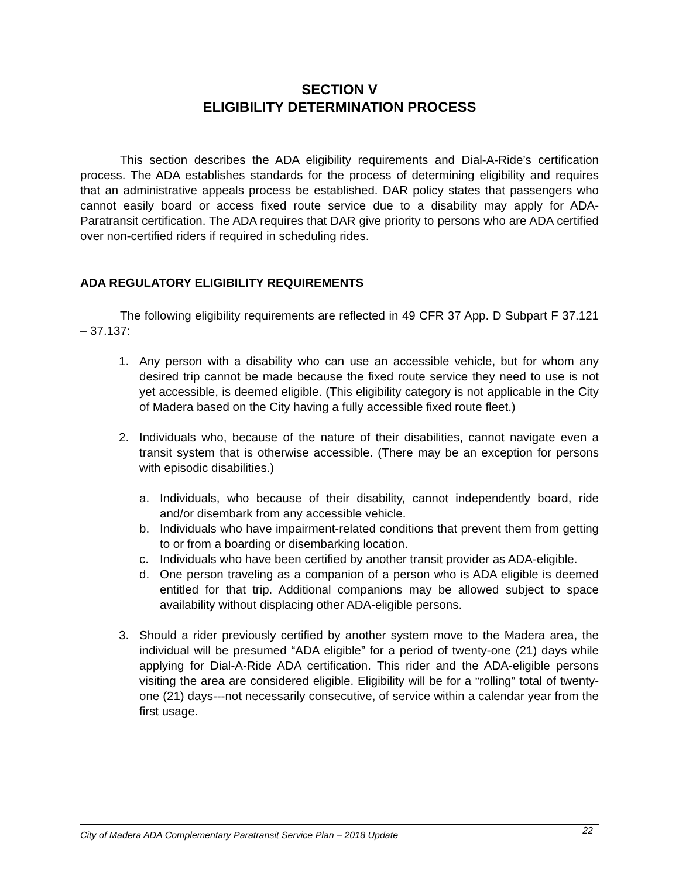SECTION V
ELIGIBILITY DETERMINATION PROCESS
This section describes the ADA eligibility requirements and Dial-A-Ride’s certification process. The ADA establishes standards for the process of determining eligibility and requires that an administrative appeals process be established. DAR policy states that passengers who cannot easily board or access fixed route service due to a disability may apply for ADA-Paratransit certification. The ADA requires that DAR give priority to persons who are ADA certified over non-certified riders if required in scheduling rides.
ADA REGULATORY ELIGIBILITY REQUIREMENTS
The following eligibility requirements are reflected in 49 CFR 37 App. D Subpart F 37.121 – 37.137:
1. Any person with a disability who can use an accessible vehicle, but for whom any desired trip cannot be made because the fixed route service they need to use is not yet accessible, is deemed eligible. (This eligibility category is not applicable in the City of Madera based on the City having a fully accessible fixed route fleet.)
2. Individuals who, because of the nature of their disabilities, cannot navigate even a transit system that is otherwise accessible. (There may be an exception for persons with episodic disabilities.)
a. Individuals, who because of their disability, cannot independently board, ride and/or disembark from any accessible vehicle.
b. Individuals who have impairment-related conditions that prevent them from getting to or from a boarding or disembarking location.
c. Individuals who have been certified by another transit provider as ADA-eligible.
d. One person traveling as a companion of a person who is ADA eligible is deemed entitled for that trip. Additional companions may be allowed subject to space availability without displacing other ADA-eligible persons.
3. Should a rider previously certified by another system move to the Madera area, the individual will be presumed “ADA eligible” for a period of twenty-one (21) days while applying for Dial-A-Ride ADA certification. This rider and the ADA-eligible persons visiting the area are considered eligible. Eligibility will be for a “rolling” total of twenty-one (21) days---not necessarily consecutive, of service within a calendar year from the first usage.
City of Madera ADA Complementary Paratransit Service Plan – 2018 Update 22